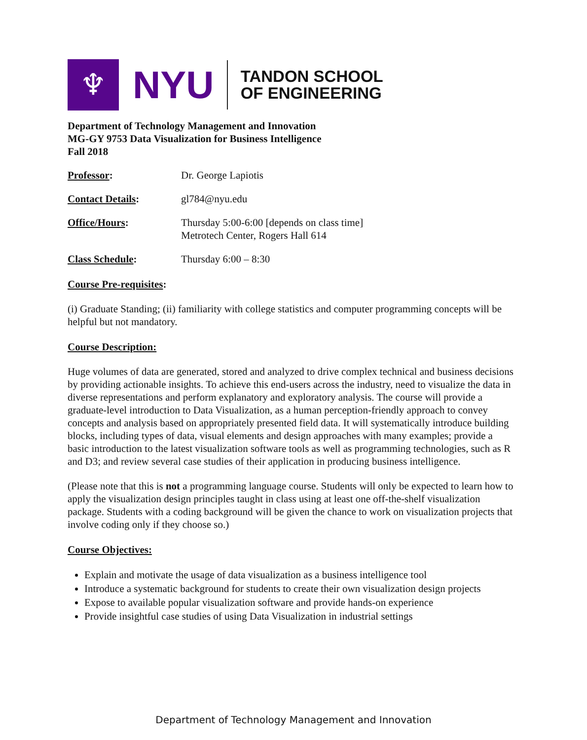♆
NYU
TANDON SCHOOL
OF ENGINEERING
Department of Technology Management and Innovation
MG-GY 9753 Data Visualization for Business Intelligence
Fall 2018
Professor: Dr. George Lapiotis
Contact Details: gl784@nyu.edu
Office/Hours: Thursday 5:00-6:00 [depends on class time]
Metrotech Center, Rogers Hall 614
Class Schedule: Thursday 6:00 – 8:30
Course Pre-requisites:
(i) Graduate Standing; (ii) familiarity with college statistics and computer programming concepts will be helpful but not mandatory.
Course Description:
Huge volumes of data are generated, stored and analyzed to drive complex technical and business decisions by providing actionable insights. To achieve this end-users across the industry, need to visualize the data in diverse representations and perform explanatory and exploratory analysis. The course will provide a graduate-level introduction to Data Visualization, as a human perception-friendly approach to convey concepts and analysis based on appropriately presented field data. It will systematically introduce building blocks, including types of data, visual elements and design approaches with many examples; provide a basic introduction to the latest visualization software tools as well as programming technologies, such as R and D3; and review several case studies of their application in producing business intelligence.
(Please note that this is not a programming language course. Students will only be expected to learn how to apply the visualization design principles taught in class using at least one off-the-shelf visualization package. Students with a coding background will be given the chance to work on visualization projects that involve coding only if they choose so.)
Course Objectives:
Explain and motivate the usage of data visualization as a business intelligence tool
Introduce a systematic background for students to create their own visualization design projects
Expose to available popular visualization software and provide hands-on experience
Provide insightful case studies of using Data Visualization in industrial settings
Department of Technology Management and Innovation